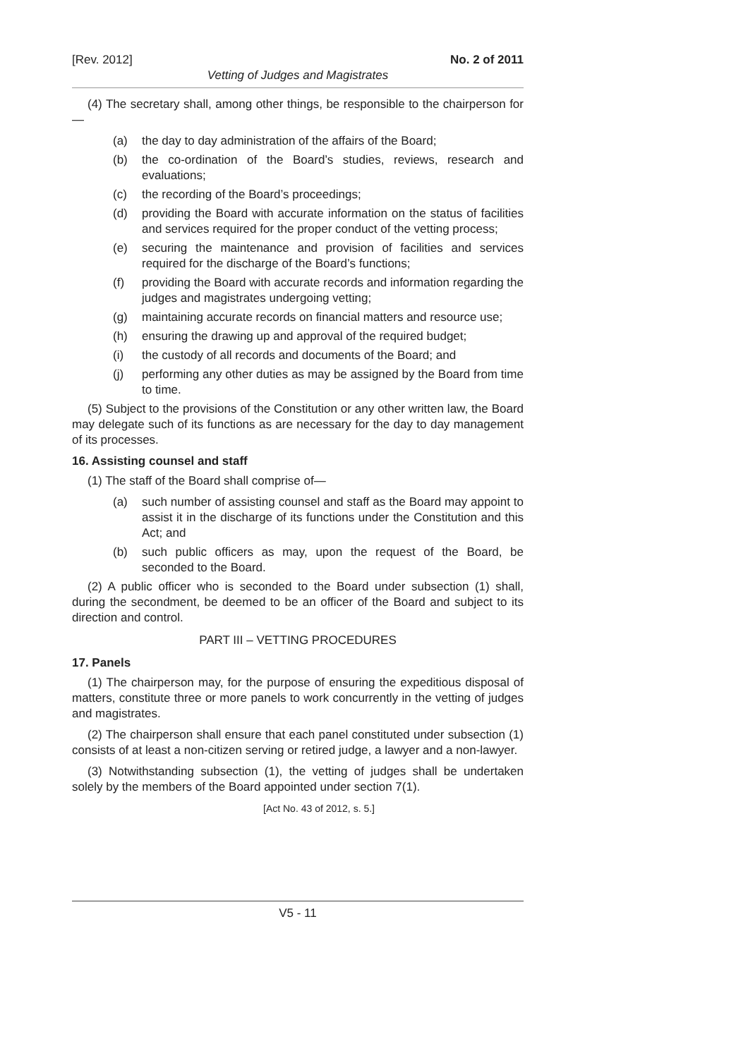[Rev. 2012] No. 2 of 2011
Vetting of Judges and Magistrates
(4) The secretary shall, among other things, be responsible to the chairperson for—
(a) the day to day administration of the affairs of the Board;
(b) the co-ordination of the Board’s studies, reviews, research and evaluations;
(c) the recording of the Board’s proceedings;
(d) providing the Board with accurate information on the status of facilities and services required for the proper conduct of the vetting process;
(e) securing the maintenance and provision of facilities and services required for the discharge of the Board’s functions;
(f) providing the Board with accurate records and information regarding the judges and magistrates undergoing vetting;
(g) maintaining accurate records on financial matters and resource use;
(h) ensuring the drawing up and approval of the required budget;
(i) the custody of all records and documents of the Board; and
(j) performing any other duties as may be assigned by the Board from time to time.
(5) Subject to the provisions of the Constitution or any other written law, the Board may delegate such of its functions as are necessary for the day to day management of its processes.
16. Assisting counsel and staff
(1) The staff of the Board shall comprise of—
(a) such number of assisting counsel and staff as the Board may appoint to assist it in the discharge of its functions under the Constitution and this Act; and
(b) such public officers as may, upon the request of the Board, be seconded to the Board.
(2) A public officer who is seconded to the Board under subsection (1) shall, during the secondment, be deemed to be an officer of the Board and subject to its direction and control.
PART III – VETTING PROCEDURES
17. Panels
(1) The chairperson may, for the purpose of ensuring the expeditious disposal of matters, constitute three or more panels to work concurrently in the vetting of judges and magistrates.
(2) The chairperson shall ensure that each panel constituted under subsection (1) consists of at least a non-citizen serving or retired judge, a lawyer and a non-lawyer.
(3) Notwithstanding subsection (1), the vetting of judges shall be undertaken solely by the members of the Board appointed under section 7(1).
[Act No. 43 of 2012, s. 5.]
V5 - 11